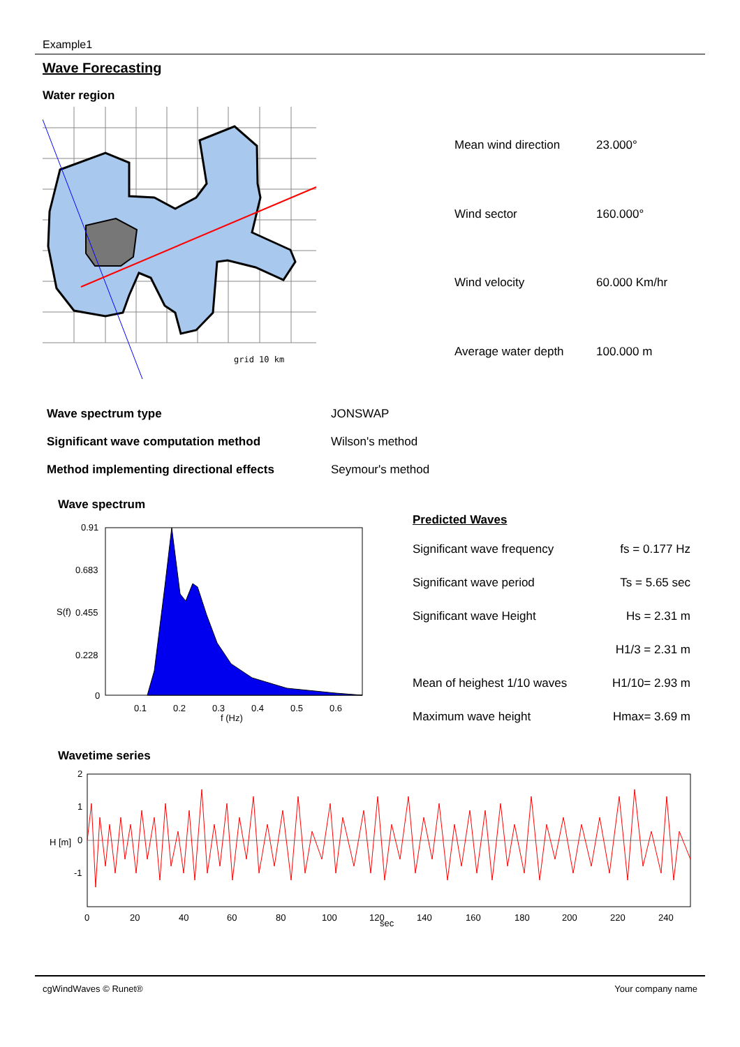Example1
Wave Forecasting
Water region
grid 10 km
| Mean wind direction | 23.000° |
| Wind sector | 160.000° |
| Wind velocity | 60.000 Km/hr |
| Average water depth | 100.000 m |
| Wave spectrum type | JONSWAP |
| Significant wave computation method | Wilson's method |
| Method implementing directional effects | Seymour's method |
Wave spectrum
0.91
0.683
0.455
0.228
0
0.1
0.2
0.3
0.4
0.5
0.6
f (Hz)
S(f)
Predicted Waves
| Significant wave frequency | fs = 0.177 Hz |
| Significant wave period | Ts = 5.65 sec |
| Significant wave Height | Hs = 2.31 m |
| | H1/3 = 2.31 m |
| Mean of heighest 1/10 waves | H1/10= 2.93 m |
| Maximum wave height | Hmax= 3.69 m |
Wavetime series
2
1
0
-1
0
20
40
60
80
100
120
sec
140
160
180
200
220
240
H [m]
cgWindWaves © Runet® Your company name